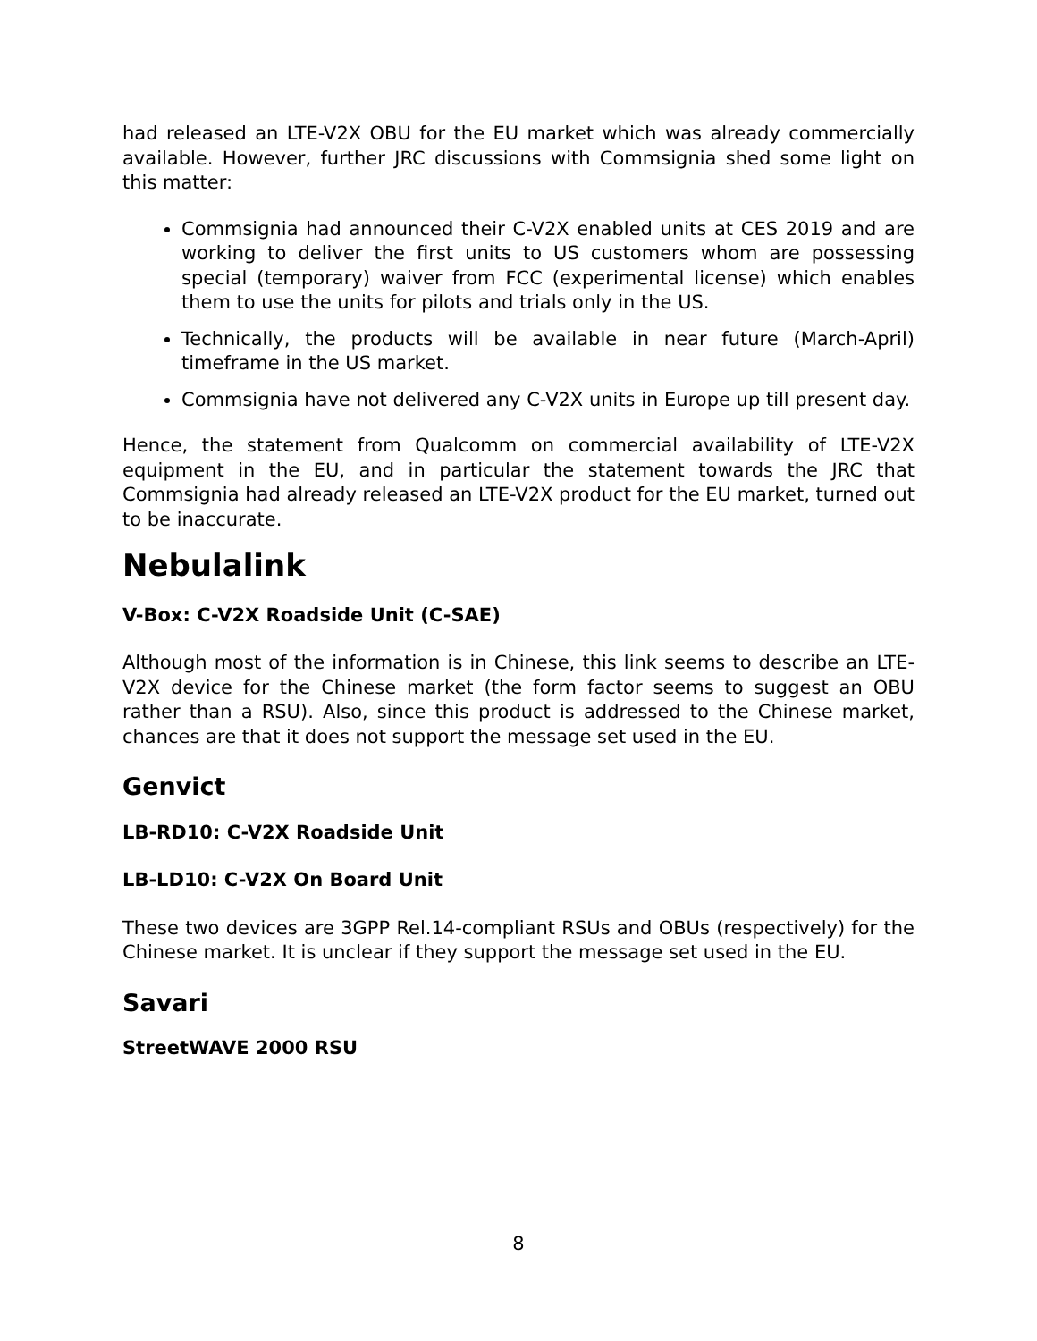had released an LTE-V2X OBU for the EU market which was already commercially available. However, further JRC discussions with Commsignia shed some light on this matter:
Commsignia had announced their C-V2X enabled units at CES 2019 and are working to deliver the first units to US customers whom are possessing special (temporary) waiver from FCC (experimental license) which enables them to use the units for pilots and trials only in the US.
Technically, the products will be available in near future (March-April) timeframe in the US market.
Commsignia have not delivered any C-V2X units in Europe up till present day.
Hence, the statement from Qualcomm on commercial availability of LTE-V2X equipment in the EU, and in particular the statement towards the JRC that Commsignia had already released an LTE-V2X product for the EU market, turned out to be inaccurate.
Nebulalink
V-Box: C-V2X Roadside Unit (C-SAE)
Although most of the information is in Chinese, this link seems to describe an LTE-V2X device for the Chinese market (the form factor seems to suggest an OBU rather than a RSU). Also, since this product is addressed to the Chinese market, chances are that it does not support the message set used in the EU.
Genvict
LB-RD10: C-V2X Roadside Unit
LB-LD10: C-V2X On Board Unit
These two devices are 3GPP Rel.14-compliant RSUs and OBUs (respectively) for the Chinese market. It is unclear if they support the message set used in the EU.
Savari
StreetWAVE 2000 RSU
8